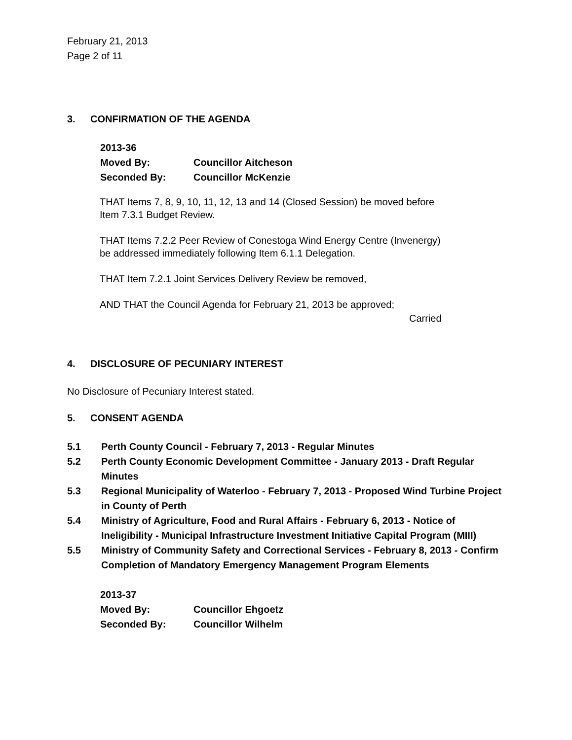February 21, 2013
Page 2 of 11
3. CONFIRMATION OF THE AGENDA
2013-36
Moved By: Councillor Aitcheson
Seconded By: Councillor McKenzie
THAT Items 7, 8, 9, 10, 11, 12, 13 and 14 (Closed Session) be moved before Item 7.3.1 Budget Review.
THAT Items 7.2.2 Peer Review of Conestoga Wind Energy Centre (Invenergy) be addressed immediately following Item 6.1.1 Delegation.
THAT Item 7.2.1 Joint Services Delivery Review be removed,
AND THAT the Council Agenda for February 21, 2013 be approved;
Carried
4. DISCLOSURE OF PECUNIARY INTEREST
No Disclosure of Pecuniary Interest stated.
5. CONSENT AGENDA
5.1 Perth County Council - February 7, 2013 - Regular Minutes
5.2 Perth County Economic Development Committee - January 2013 - Draft Regular Minutes
5.3 Regional Municipality of Waterloo - February 7, 2013 - Proposed Wind Turbine Project in County of Perth
5.4 Ministry of Agriculture, Food and Rural Affairs - February 6, 2013 - Notice of Ineligibility - Municipal Infrastructure Investment Initiative Capital Program (MIII)
5.5 Ministry of Community Safety and Correctional Services - February 8, 2013 - Confirm Completion of Mandatory Emergency Management Program Elements
2013-37
Moved By: Councillor Ehgoetz
Seconded By: Councillor Wilhelm